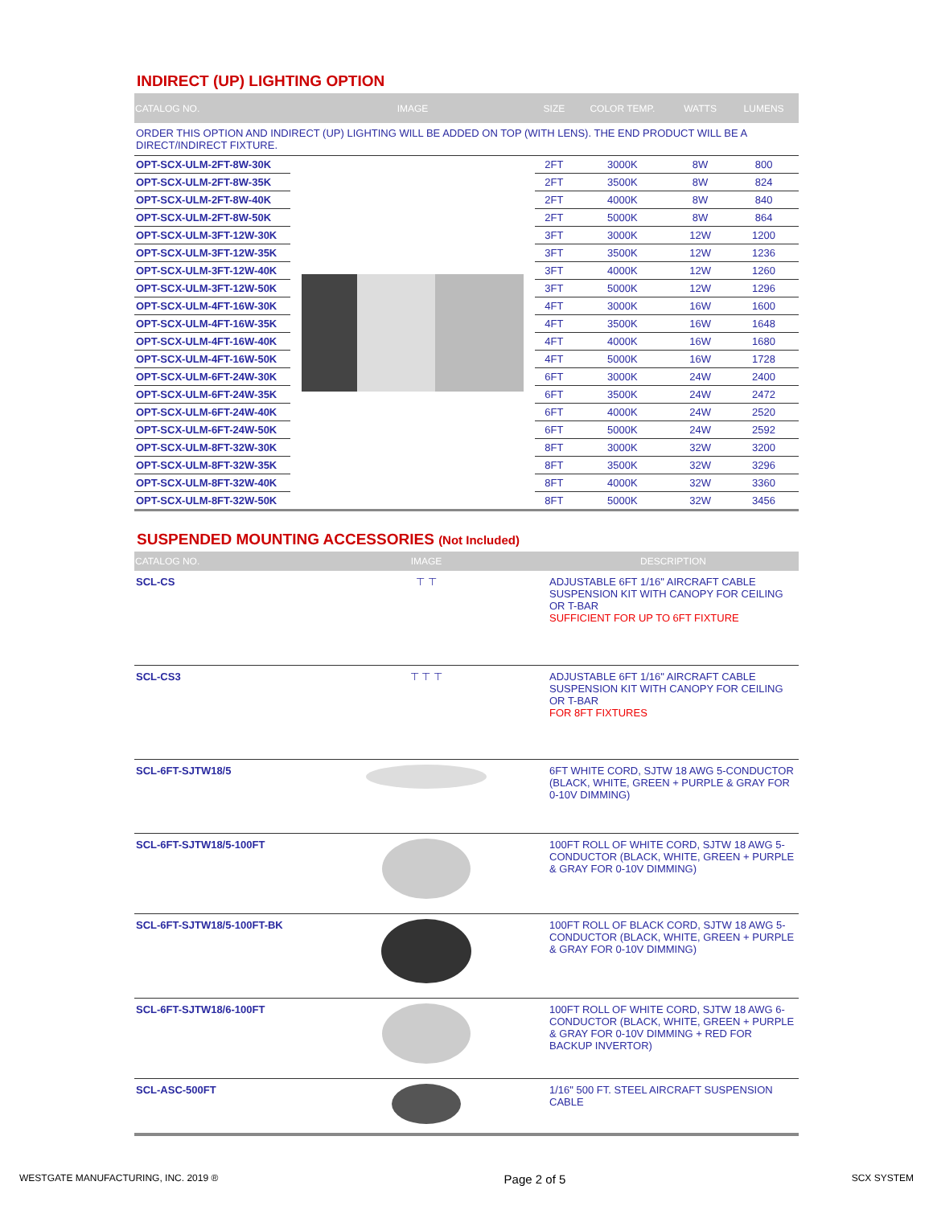INDIRECT (UP) LIGHTING OPTION
| CATALOG NO. | IMAGE | SIZE | COLOR TEMP. | WATTS | LUMENS |
| --- | --- | --- | --- | --- | --- |
| ORDER THIS OPTION AND INDIRECT (UP) LIGHTING WILL BE ADDED ON TOP (WITH LENS). THE END PRODUCT WILL BE A DIRECT/INDIRECT FIXTURE. | | | | | |
| OPT-SCX-ULM-2FT-8W-30K | | 2FT | 3000K | 8W | 800 |
| OPT-SCX-ULM-2FT-8W-35K | | 2FT | 3500K | 8W | 824 |
| OPT-SCX-ULM-2FT-8W-40K | | 2FT | 4000K | 8W | 840 |
| OPT-SCX-ULM-2FT-8W-50K | | 2FT | 5000K | 8W | 864 |
| OPT-SCX-ULM-3FT-12W-30K | | 3FT | 3000K | 12W | 1200 |
| OPT-SCX-ULM-3FT-12W-35K | | 3FT | 3500K | 12W | 1236 |
| OPT-SCX-ULM-3FT-12W-40K | | 3FT | 4000K | 12W | 1260 |
| OPT-SCX-ULM-3FT-12W-50K | | 3FT | 5000K | 12W | 1296 |
| OPT-SCX-ULM-4FT-16W-30K | | 4FT | 3000K | 16W | 1600 |
| OPT-SCX-ULM-4FT-16W-35K | | 4FT | 3500K | 16W | 1648 |
| OPT-SCX-ULM-4FT-16W-40K | | 4FT | 4000K | 16W | 1680 |
| OPT-SCX-ULM-4FT-16W-50K | | 4FT | 5000K | 16W | 1728 |
| OPT-SCX-ULM-6FT-24W-30K | | 6FT | 3000K | 24W | 2400 |
| OPT-SCX-ULM-6FT-24W-35K | | 6FT | 3500K | 24W | 2472 |
| OPT-SCX-ULM-6FT-24W-40K | | 6FT | 4000K | 24W | 2520 |
| OPT-SCX-ULM-6FT-24W-50K | | 6FT | 5000K | 24W | 2592 |
| OPT-SCX-ULM-8FT-32W-30K | | 8FT | 3000K | 32W | 3200 |
| OPT-SCX-ULM-8FT-32W-35K | | 8FT | 3500K | 32W | 3296 |
| OPT-SCX-ULM-8FT-32W-40K | | 8FT | 4000K | 32W | 3360 |
| OPT-SCX-ULM-8FT-32W-50K | | 8FT | 5000K | 32W | 3456 |
SUSPENDED MOUNTING ACCESSORIES (Not Included)
| CATALOG NO. | IMAGE | DESCRIPTION |
| --- | --- | --- |
| SCL-CS | ⊤ ⊤ | ADJUSTABLE 6FT 1/16" AIRCRAFT CABLE SUSPENSION KIT WITH CANOPY FOR CEILING OR T-BAR SUFFICIENT FOR UP TO 6FT FIXTURE |
| SCL-CS3 | ⊤ ⊤ ⊤ | ADJUSTABLE 6FT 1/16" AIRCRAFT CABLE SUSPENSION KIT WITH CANOPY FOR CEILING OR T-BAR FOR 8FT FIXTURES |
| SCL-6FT-SJTW18/5 | | 6FT WHITE CORD, SJTW 18 AWG 5-CONDUCTOR (BLACK, WHITE, GREEN + PURPLE & GRAY FOR 0-10V DIMMING) |
| SCL-6FT-SJTW18/5-100FT | | 100FT ROLL OF WHITE CORD, SJTW 18 AWG 5-CONDUCTOR (BLACK, WHITE, GREEN + PURPLE & GRAY FOR 0-10V DIMMING) |
| SCL-6FT-SJTW18/5-100FT-BK | | 100FT ROLL OF BLACK CORD, SJTW 18 AWG 5-CONDUCTOR (BLACK, WHITE, GREEN + PURPLE & GRAY FOR 0-10V DIMMING) |
| SCL-6FT-SJTW18/6-100FT | | 100FT ROLL OF WHITE CORD, SJTW 18 AWG 6-CONDUCTOR (BLACK, WHITE, GREEN + PURPLE & GRAY FOR 0-10V DIMMING + RED FOR BACKUP INVERTOR) |
| SCL-ASC-500FT | | 1/16" 500 FT. STEEL AIRCRAFT SUSPENSION CABLE |
WESTGATE MANUFACTURING, INC. 2019 ® Page 2 of 5 SCX SYSTEM